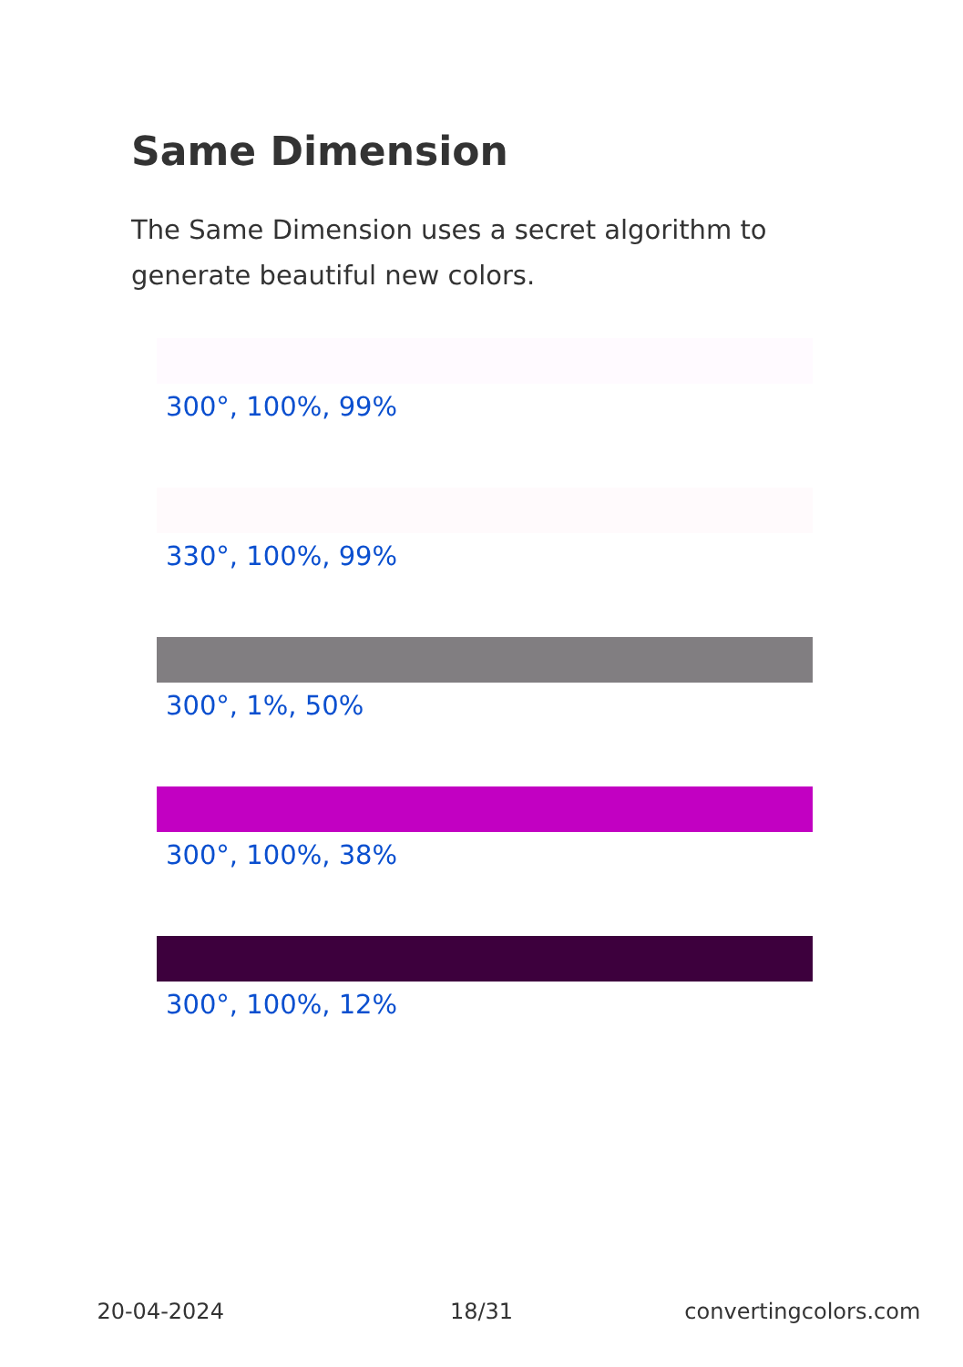Same Dimension
The Same Dimension uses a secret algorithm to generate beautiful new colors.
300°, 100%, 99%
330°, 100%, 99%
300°, 1%, 50%
300°, 100%, 38%
300°, 100%, 12%
20-04-2024 18/31 convertingcolors.com